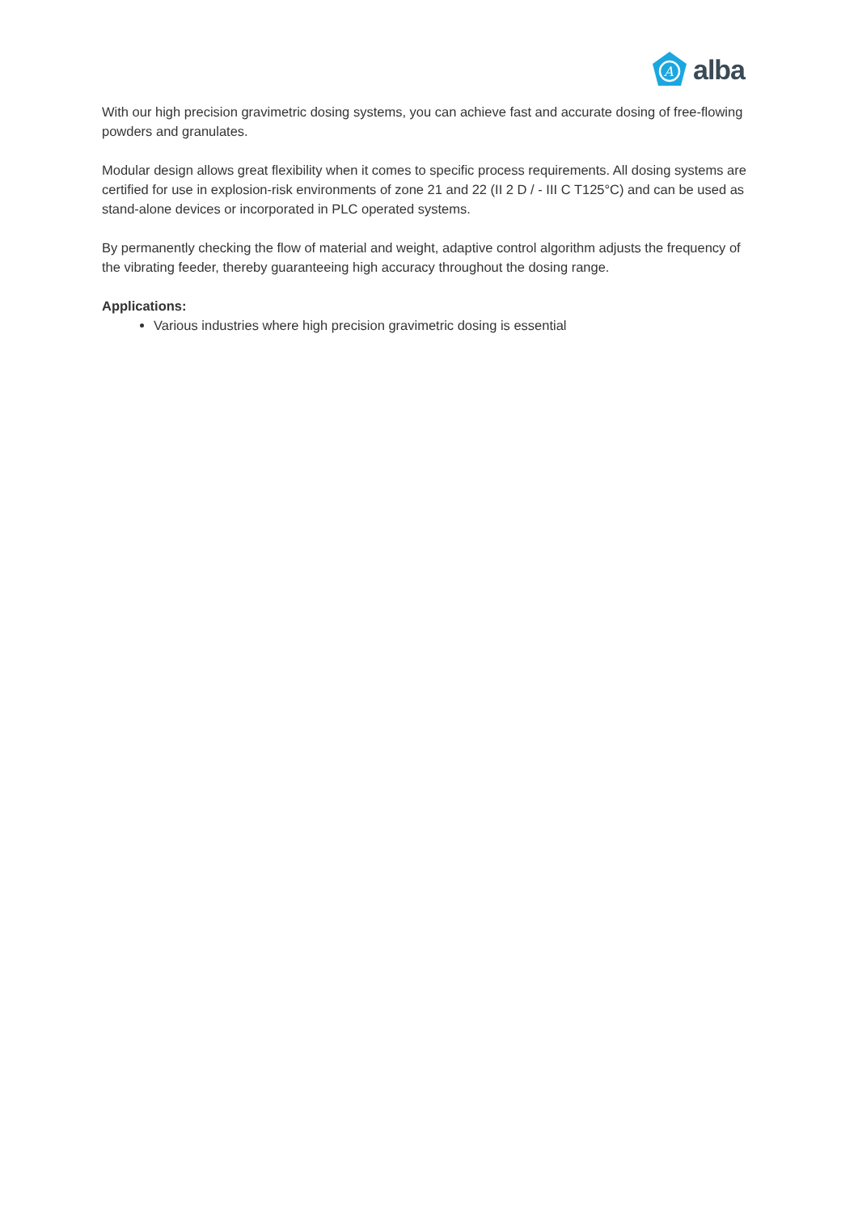A
alba
With our high precision gravimetric dosing systems, you can achieve fast and accurate dosing of free-flowing powders and granulates.
Modular design allows great flexibility when it comes to specific process requirements. All dosing systems are certified for use in explosion-risk environments of zone 21 and 22 (II 2 D / - III C T125°C) and can be used as stand-alone devices or incorporated in PLC operated systems.
By permanently checking the flow of material and weight, adaptive control algorithm adjusts the frequency of the vibrating feeder, thereby guaranteeing high accuracy throughout the dosing range.
Applications:
Various industries where high precision gravimetric dosing is essential